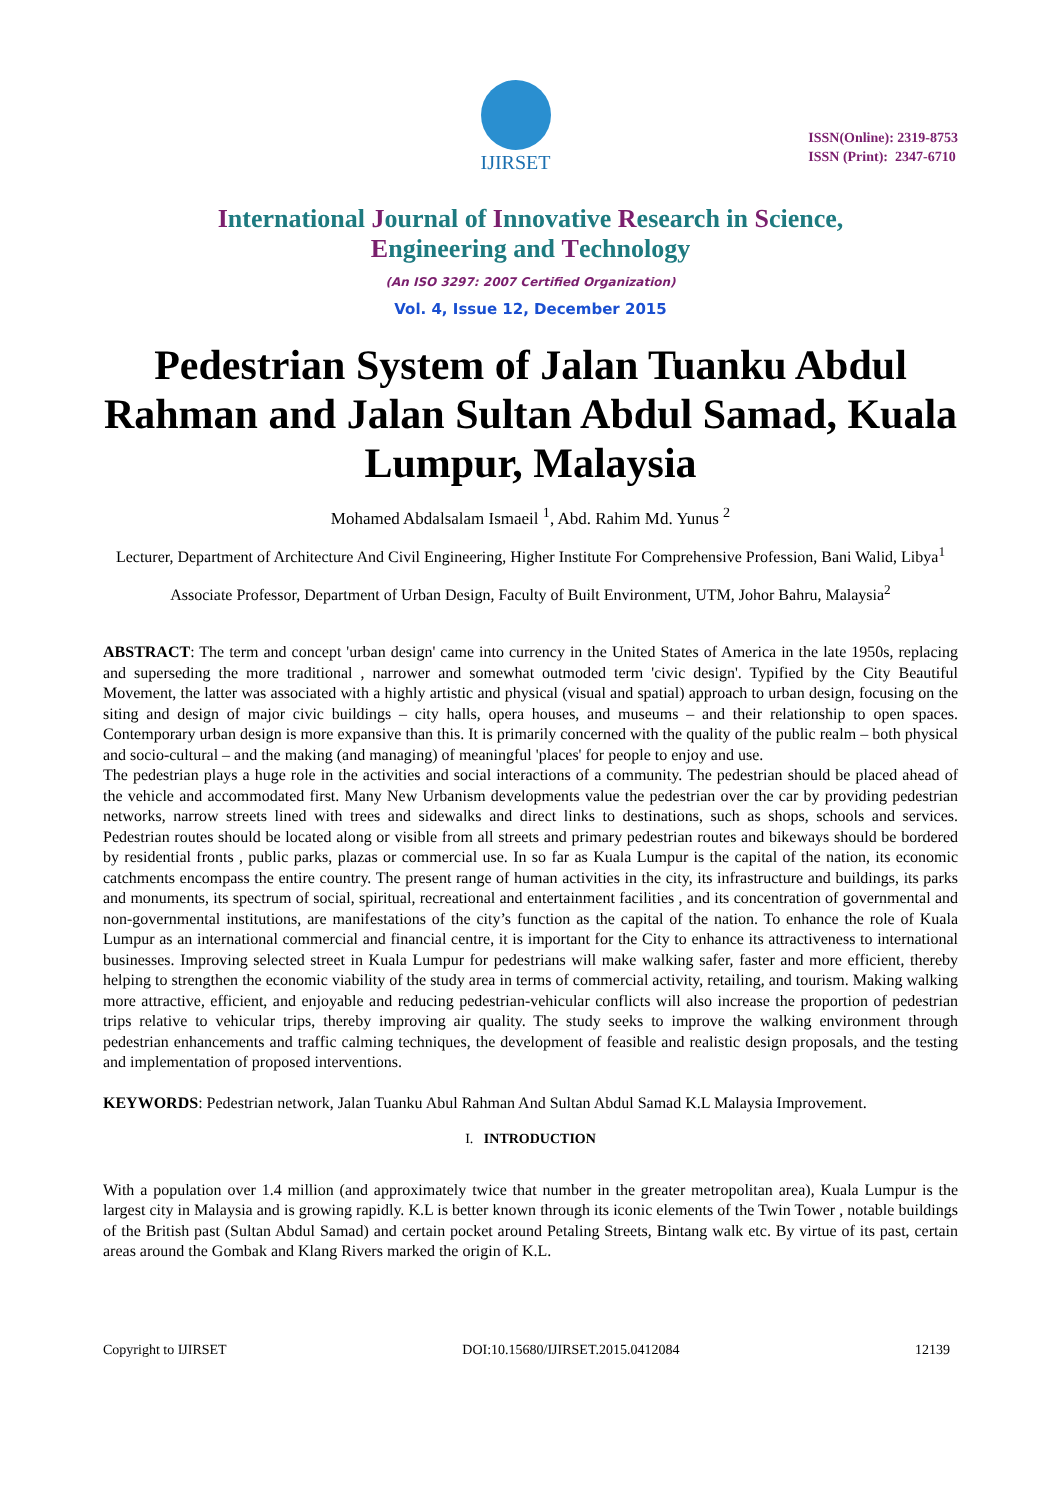IJIRSET
ISSN(Online): 2319-8753
ISSN (Print): 2347-6710
International Journal of Innovative Research in Science,
Engineering and Technology
(An ISO 3297: 2007 Certified Organization)
Vol. 4, Issue 12, December 2015
Pedestrian System of Jalan Tuanku Abdul Rahman and Jalan Sultan Abdul Samad, Kuala Lumpur, Malaysia
Mohamed Abdalsalam Ismaeil <sup>1</sup>, Abd. Rahim Md. Yunus <sup>2</sup>
Lecturer, Department of Architecture And Civil Engineering, Higher Institute For Comprehensive Profession, Bani Walid, Libya<sup>1</sup>
Associate Professor, Department of Urban Design, Faculty of Built Environment, UTM, Johor Bahru, Malaysia<sup>2</sup>
ABSTRACT: The term and concept 'urban design' came into currency in the United States of America in the late 1950s, replacing and superseding the more traditional , narrower and somewhat outmoded term 'civic design'. Typified by the City Beautiful Movement, the latter was associated with a highly artistic and physical (visual and spatial) approach to urban design, focusing on the siting and design of major civic buildings – city halls, opera houses, and museums – and their relationship to open spaces. Contemporary urban design is more expansive than this. It is primarily concerned with the quality of the public realm – both physical and socio-cultural – and the making (and managing) of meaningful 'places' for people to enjoy and use.
The pedestrian plays a huge role in the activities and social interactions of a community. The pedestrian should be placed ahead of the vehicle and accommodated first. Many New Urbanism developments value the pedestrian over the car by providing pedestrian networks, narrow streets lined with trees and sidewalks and direct links to destinations, such as shops, schools and services. Pedestrian routes should be located along or visible from all streets and primary pedestrian routes and bikeways should be bordered by residential fronts , public parks, plazas or commercial use. In so far as Kuala Lumpur is the capital of the nation, its economic catchments encompass the entire country. The present range of human activities in the city, its infrastructure and buildings, its parks and monuments, its spectrum of social, spiritual, recreational and entertainment facilities , and its concentration of governmental and non-governmental institutions, are manifestations of the city’s function as the capital of the nation. To enhance the role of Kuala Lumpur as an international commercial and financial centre, it is important for the City to enhance its attractiveness to international businesses. Improving selected street in Kuala Lumpur for pedestrians will make walking safer, faster and more efficient, thereby helping to strengthen the economic viability of the study area in terms of commercial activity, retailing, and tourism. Making walking more attractive, efficient, and enjoyable and reducing pedestrian-vehicular conflicts will also increase the proportion of pedestrian trips relative to vehicular trips, thereby improving air quality. The study seeks to improve the walking environment through pedestrian enhancements and traffic calming techniques, the development of feasible and realistic design proposals, and the testing and implementation of proposed interventions.
KEYWORDS: Pedestrian network, Jalan Tuanku Abul Rahman And Sultan Abdul Samad K.L Malaysia Improvement.
I. INTRODUCTION
With a population over 1.4 million (and approximately twice that number in the greater metropolitan area), Kuala Lumpur is the largest city in Malaysia and is growing rapidly. K.L is better known through its iconic elements of the Twin Tower , notable buildings of the British past (Sultan Abdul Samad) and certain pocket around Petaling Streets, Bintang walk etc. By virtue of its past, certain areas around the Gombak and Klang Rivers marked the origin of K.L.
Copyright to IJIRSET DOI:10.15680/IJIRSET.2015.0412084 12139